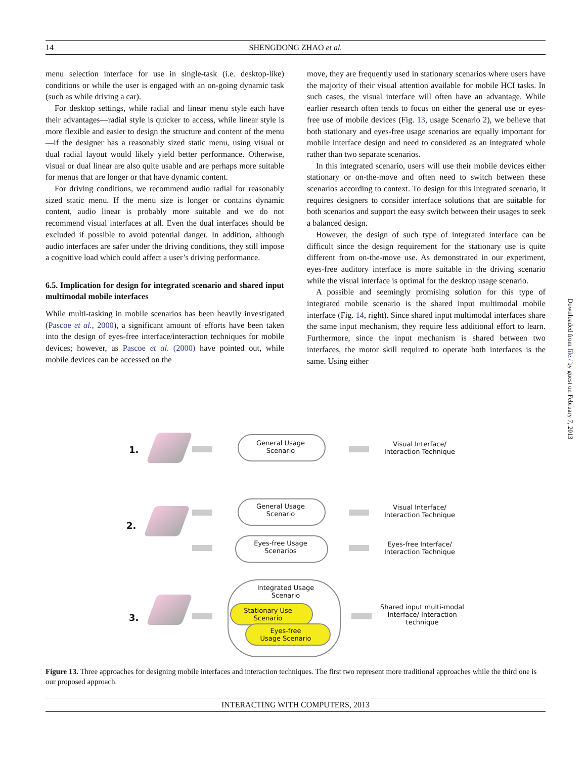14 SHENGDONG ZHAO et al.
menu selection interface for use in single-task (i.e. desktop-like) conditions or while the user is engaged with an on-going dynamic task (such as while driving a car).
For desktop settings, while radial and linear menu style each have their advantages—radial style is quicker to access, while linear style is more flexible and easier to design the structure and content of the menu—if the designer has a reasonably sized static menu, using visual or dual radial layout would likely yield better performance. Otherwise, visual or dual linear are also quite usable and are perhaps more suitable for menus that are longer or that have dynamic content.
For driving conditions, we recommend audio radial for reasonably sized static menu. If the menu size is longer or contains dynamic content, audio linear is probably more suitable and we do not recommend visual interfaces at all. Even the dual interfaces should be excluded if possible to avoid potential danger. In addition, although audio interfaces are safer under the driving conditions, they still impose a cognitive load which could affect a user’s driving performance.
6.5. Implication for design for integrated scenario and shared input multimodal mobile interfaces
While multi-tasking in mobile scenarios has been heavily investigated (Pascoe et al., 2000), a significant amount of efforts have been taken into the design of eyes-free interface/interaction techniques for mobile devices; however, as Pascoe et al. (2000) have pointed out, while mobile devices can be accessed on the
move, they are frequently used in stationary scenarios where users have the majority of their visual attention available for mobile HCI tasks. In such cases, the visual interface will often have an advantage. While earlier research often tends to focus on either the general use or eyes-free use of mobile devices (Fig. 13, usage Scenario 2), we believe that both stationary and eyes-free usage scenarios are equally important for mobile interface design and need to considered as an integrated whole rather than two separate scenarios.
In this integrated scenario, users will use their mobile devices either stationary or on-the-move and often need to switch between these scenarios according to context. To design for this integrated scenario, it requires designers to consider interface solutions that are suitable for both scenarios and support the easy switch between their usages to seek a balanced design.
However, the design of such type of integrated interface can be difficult since the design requirement for the stationary use is quite different from on-the-move use. As demonstrated in our experiment, eyes-free auditory interface is more suitable in the driving scenario while the visual interface is optimal for the desktop usage scenario.
A possible and seemingly promising solution for this type of integrated mobile scenario is the shared input multimodal mobile interface (Fig. 14, right). Since shared input multimodal interfaces share the same input mechanism, they require less additional effort to learn. Furthermore, since the input mechanism is shared between two interfaces, the motor skill required to operate both interfaces is the same. Using either
1.
General Usage
Scenario
Visual Interface/
Interaction Technique
2.
General Usage
Scenario
Eyes-free Usage
Scenarios
Visual Interface/
Interaction Technique
Eyes-free Interface/
Interaction Technique
3.
Integrated Usage
Scenario
Stationary Use
Scenario
Eyes-free
Usage Scenario
Shared input multi-modal
Interface/ Interaction
technique
Figure 13. Three approaches for designing mobile interfaces and interaction techniques. The first two represent more traditional approaches while the third one is our proposed approach.
INTERACTING WITH COMPUTERS, 2013
Downloaded from file:/ by guest on February 7, 2013